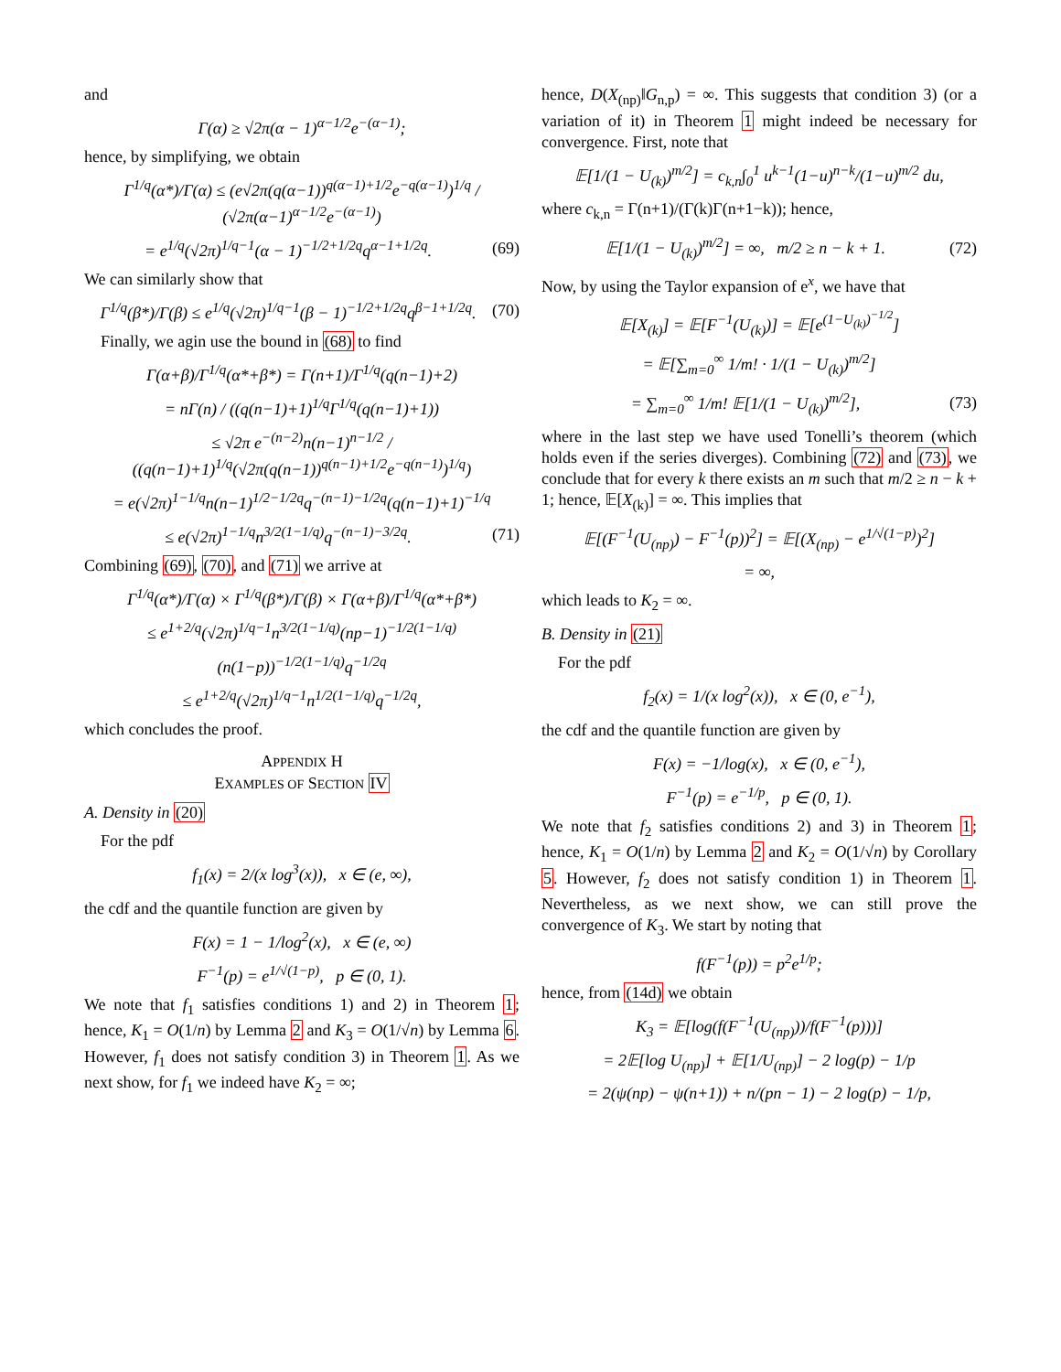and
Γ(α) ≥ √2π(α − 1)<sup>α−1/2</sup>e<sup>−(α−1)</sup>;
hence, by simplifying, we obtain
Γ<sup>1/q</sup>(α*)/Γ(α) ≤ (e√2π(q(α−1))<sup>q(α−1)+1/2</sup>e<sup>−q(α−1)</sup>)<sup>1/q</sup> / (√2π(α−1)<sup>α−1/2</sup>e<sup>−(α−1)</sup>)
= e<sup>1/q</sup>(√2π)<sup>1/q−1</sup>(α − 1)<sup>−1/2+1/2q</sup>q<sup>α−1+1/2q</sup>. (69)
We can similarly show that
Γ<sup>1/q</sup>(β*)/Γ(β) ≤ e<sup>1/q</sup>(√2π)<sup>1/q−1</sup>(β − 1)<sup>−1/2+1/2q</sup>q<sup>β−1+1/2q</sup>. (70)
Finally, we agin use the bound in (68) to find
Γ(α+β)/Γ<sup>1/q</sup>(α*+β*) = Γ(n+1)/Γ<sup>1/q</sup>(q(n−1)+2)
= nΓ(n) / ((q(n−1)+1)<sup>1/q</sup>Γ<sup>1/q</sup>(q(n−1)+1))
≤ √2π e<sup>−(n−2)</sup>n(n−1)<sup>n−1/2</sup> / ((q(n−1)+1)<sup>1/q</sup>(√2π(q(n−1))<sup>q(n−1)+1/2</sup>e<sup>−q(n−1)</sup>)<sup>1/q</sup>)
= e(√2π)<sup>1−1/q</sup>n(n−1)<sup>1/2−1/2q</sup>q<sup>−(n−1)−1/2q</sup>(q(n−1)+1)<sup>−1/q</sup>
≤ e(√2π)<sup>1−1/q</sup>n<sup>3/2(1−1/q)</sup>q<sup>−(n−1)−3/2q</sup>. (71)
Combining (69), (70), and (71) we arrive at
Γ<sup>1/q</sup>(α*)/Γ(α) × Γ<sup>1/q</sup>(β*)/Γ(β) × Γ(α+β)/Γ<sup>1/q</sup>(α*+β*)
≤ e<sup>1+2/q</sup>(√2π)<sup>1/q−1</sup>n<sup>3/2(1−1/q)</sup>(np−1)<sup>−1/2(1−1/q)</sup>
(n(1−p))<sup>−1/2(1−1/q)</sup>q<sup>−1/2q</sup>
≤ e<sup>1+2/q</sup>(√2π)<sup>1/q−1</sup>n<sup>1/2(1−1/q)</sup>q<sup>−1/2q</sup>,
which concludes the proof.
APPENDIX H
EXAMPLES OF SECTION IV
A. Density in (20)
For the pdf
f<sub>1</sub>(x) = 2/(x log<sup>3</sup>(x)), x ∈ (e, ∞),
the cdf and the quantile function are given by
F(x) = 1 − 1/log<sup>2</sup>(x), x ∈ (e, ∞)
F<sup>−1</sup>(p) = e<sup>1/√(1−p)</sup>, p ∈ (0, 1).
We note that f<sub>1</sub> satisfies conditions 1) and 2) in Theorem 1; hence, K<sub>1</sub> = O(1/n) by Lemma 2 and K<sub>3</sub> = O(1/√n) by Lemma 6. However, f<sub>1</sub> does not satisfy condition 3) in Theorem 1. As we next show, for f<sub>1</sub> we indeed have K<sub>2</sub> = ∞;
hence, D(X<sub>(np)</sub>‖G<sub>n,p</sub>) = ∞. This suggests that condition 3) (or a variation of it) in Theorem 1 might indeed be necessary for convergence. First, note that
𝔼[1/(1 − U<sub>(k)</sub>)<sup>m/2</sup>] = c<sub>k,n</sub>∫<sub>0</sub><sup>1</sup> u<sup>k−1</sup>(1−u)<sup>n−k</sup>/(1−u)<sup>m/2</sup> du,
where c<sub>k,n</sub> = Γ(n+1)/(Γ(k)Γ(n+1−k)); hence,
𝔼[1/(1 − U<sub>(k)</sub>)<sup>m/2</sup>] = ∞, m/2 ≥ n − k + 1. (72)
Now, by using the Taylor expansion of e<sup>x</sup>, we have that
𝔼[X<sub>(k)</sub>] = 𝔼[F<sup>−1</sup>(U<sub>(k)</sub>)] = 𝔼[e<sup>(1−U<sub>(k)</sub>)<sup>−1/2</sup></sup>]
= 𝔼[∑<sub>m=0</sub><sup>∞</sup> 1/m! · 1/(1 − U<sub>(k)</sub>)<sup>m/2</sup>]
= ∑<sub>m=0</sub><sup>∞</sup> 1/m! 𝔼[1/(1 − U<sub>(k)</sub>)<sup>m/2</sup>], (73)
where in the last step we have used Tonelli’s theorem (which holds even if the series diverges). Combining (72) and (73), we conclude that for every k there exists an m such that m/2 ≥ n − k + 1; hence, 𝔼[X<sub>(k)</sub>] = ∞. This implies that
𝔼[(F<sup>−1</sup>(U<sub>(np)</sub>) − F<sup>−1</sup>(p))<sup>2</sup>] = 𝔼[(X<sub>(np)</sub> − e<sup>1/√(1−p)</sup>)<sup>2</sup>]
= ∞,
which leads to K<sub>2</sub> = ∞.
B. Density in (21)
For the pdf
f<sub>2</sub>(x) = 1/(x log<sup>2</sup>(x)), x ∈ (0, e<sup>−1</sup>),
the cdf and the quantile function are given by
F(x) = −1/log(x), x ∈ (0, e<sup>−1</sup>),
F<sup>−1</sup>(p) = e<sup>−1/p</sup>, p ∈ (0, 1).
We note that f<sub>2</sub> satisfies conditions 2) and 3) in Theorem 1; hence, K<sub>1</sub> = O(1/n) by Lemma 2 and K<sub>2</sub> = O(1/√n) by Corollary 5. However, f<sub>2</sub> does not satisfy condition 1) in Theorem 1. Nevertheless, as we next show, we can still prove the convergence of K<sub>3</sub>. We start by noting that
f(F<sup>−1</sup>(p)) = p<sup>2</sup>e<sup>1/p</sup>;
hence, from (14d) we obtain
K<sub>3</sub> = 𝔼[log(f(F<sup>−1</sup>(U<sub>(np)</sub>))/f(F<sup>−1</sup>(p)))]
= 2𝔼[log U<sub>(np)</sub>] + 𝔼[1/U<sub>(np)</sub>] − 2 log(p) − 1/p
= 2(ψ(np) − ψ(n+1)) + n/(pn − 1) − 2 log(p) − 1/p,